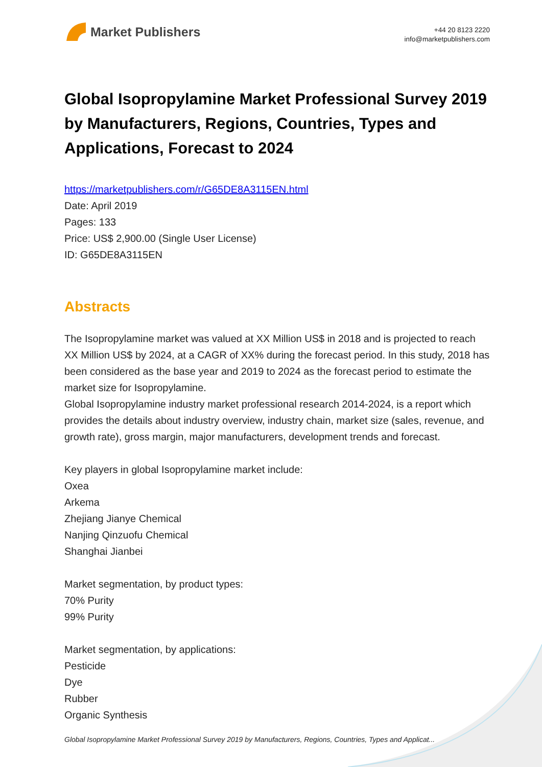Market Publishers
+44 20 8123 2220
info@marketpublishers.com
Global Isopropylamine Market Professional Survey 2019 by Manufacturers, Regions, Countries, Types and Applications, Forecast to 2024
https://marketpublishers.com/r/G65DE8A3115EN.html
Date: April 2019
Pages: 133
Price: US$ 2,900.00 (Single User License)
ID: G65DE8A3115EN
Abstracts
The Isopropylamine market was valued at XX Million US$ in 2018 and is projected to reach XX Million US$ by 2024, at a CAGR of XX% during the forecast period. In this study, 2018 has been considered as the base year and 2019 to 2024 as the forecast period to estimate the market size for Isopropylamine.
Global Isopropylamine industry market professional research 2014-2024, is a report which provides the details about industry overview, industry chain, market size (sales, revenue, and growth rate), gross margin, major manufacturers, development trends and forecast.
Key players in global Isopropylamine market include:
Oxea
Arkema
Zhejiang Jianye Chemical
Nanjing Qinzuofu Chemical
Shanghai Jianbei
Market segmentation, by product types:
70% Purity
99% Purity
Market segmentation, by applications:
Pesticide
Dye
Rubber
Organic Synthesis
Global Isopropylamine Market Professional Survey 2019 by Manufacturers, Regions, Countries, Types and Applicat...